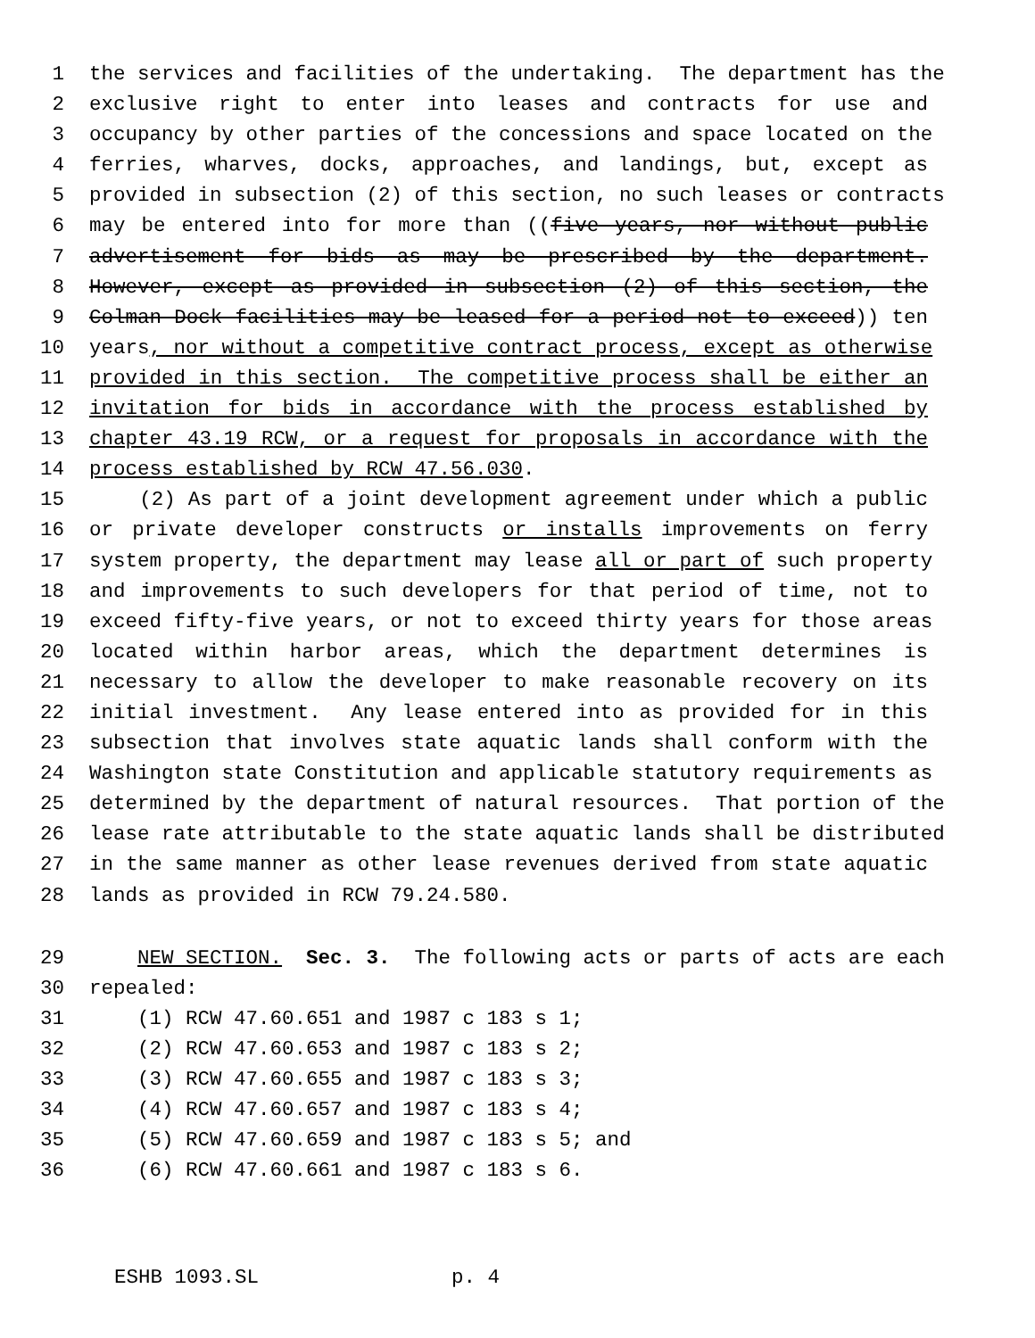1 the services and facilities of the undertaking. The department has the
2 exclusive right to enter into leases and contracts for use and
3 occupancy by other parties of the concessions and space located on the
4 ferries, wharves, docks, approaches, and landings, but, except as
5 provided in subsection (2) of this section, no such leases or contracts
6 may be entered into for more than ((five years, nor without public
7 advertisement for bids as may be prescribed by the department.
8 However, except as provided in subsection (2) of this section, the
9 Colman Dock facilities may be leased for a period not to exceed)) ten
10 years, nor without a competitive contract process, except as otherwise
11 provided in this section. The competitive process shall be either an
12 invitation for bids in accordance with the process established by
13 chapter 43.19 RCW, or a request for proposals in accordance with the
14 process established by RCW 47.56.030.
15 (2) As part of a joint development agreement under which a public
16 or private developer constructs or installs improvements on ferry
17 system property, the department may lease all or part of such property
18 and improvements to such developers for that period of time, not to
19 exceed fifty-five years, or not to exceed thirty years for those areas
20 located within harbor areas, which the department determines is
21 necessary to allow the developer to make reasonable recovery on its
22 initial investment. Any lease entered into as provided for in this
23 subsection that involves state aquatic lands shall conform with the
24 Washington state Constitution and applicable statutory requirements as
25 determined by the department of natural resources. That portion of the
26 lease rate attributable to the state aquatic lands shall be distributed
27 in the same manner as other lease revenues derived from state aquatic
28 lands as provided in RCW 79.24.580.
29 NEW SECTION. Sec. 3. The following acts or parts of acts are each
30 repealed:
31 (1) RCW 47.60.651 and 1987 c 183 s 1;
32 (2) RCW 47.60.653 and 1987 c 183 s 2;
33 (3) RCW 47.60.655 and 1987 c 183 s 3;
34 (4) RCW 47.60.657 and 1987 c 183 s 4;
35 (5) RCW 47.60.659 and 1987 c 183 s 5; and
36 (6) RCW 47.60.661 and 1987 c 183 s 6.
ESHB 1093.SL p. 4